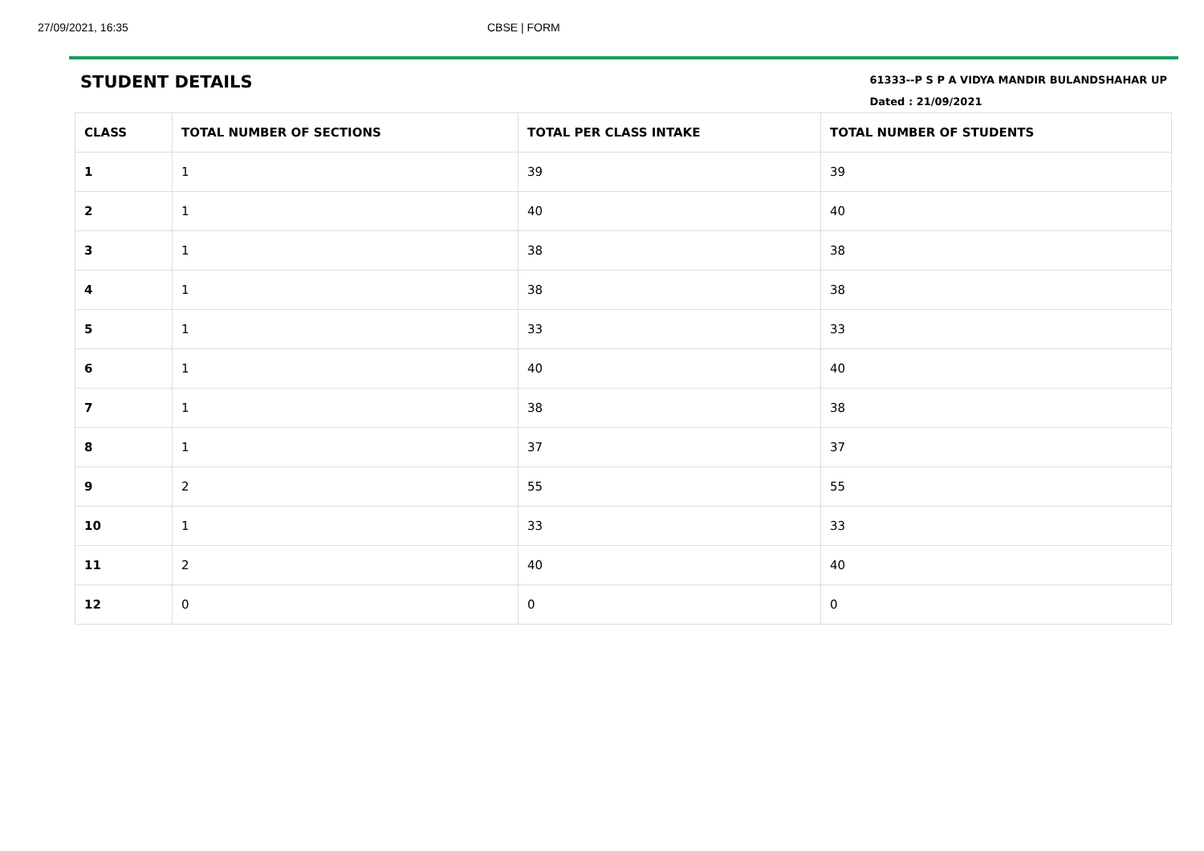27/09/2021, 16:35 CBSE | FORM
STUDENT DETAILS
61333--P S P A VIDYA MANDIR BULANDSHAHAR UP
Dated : 21/09/2021
| CLASS | TOTAL NUMBER OF SECTIONS | TOTAL PER CLASS INTAKE | TOTAL NUMBER OF STUDENTS |
| --- | --- | --- | --- |
| 1 | 1 | 39 | 39 |
| 2 | 1 | 40 | 40 |
| 3 | 1 | 38 | 38 |
| 4 | 1 | 38 | 38 |
| 5 | 1 | 33 | 33 |
| 6 | 1 | 40 | 40 |
| 7 | 1 | 38 | 38 |
| 8 | 1 | 37 | 37 |
| 9 | 2 | 55 | 55 |
| 10 | 1 | 33 | 33 |
| 11 | 2 | 40 | 40 |
| 12 | 0 | 0 | 0 |